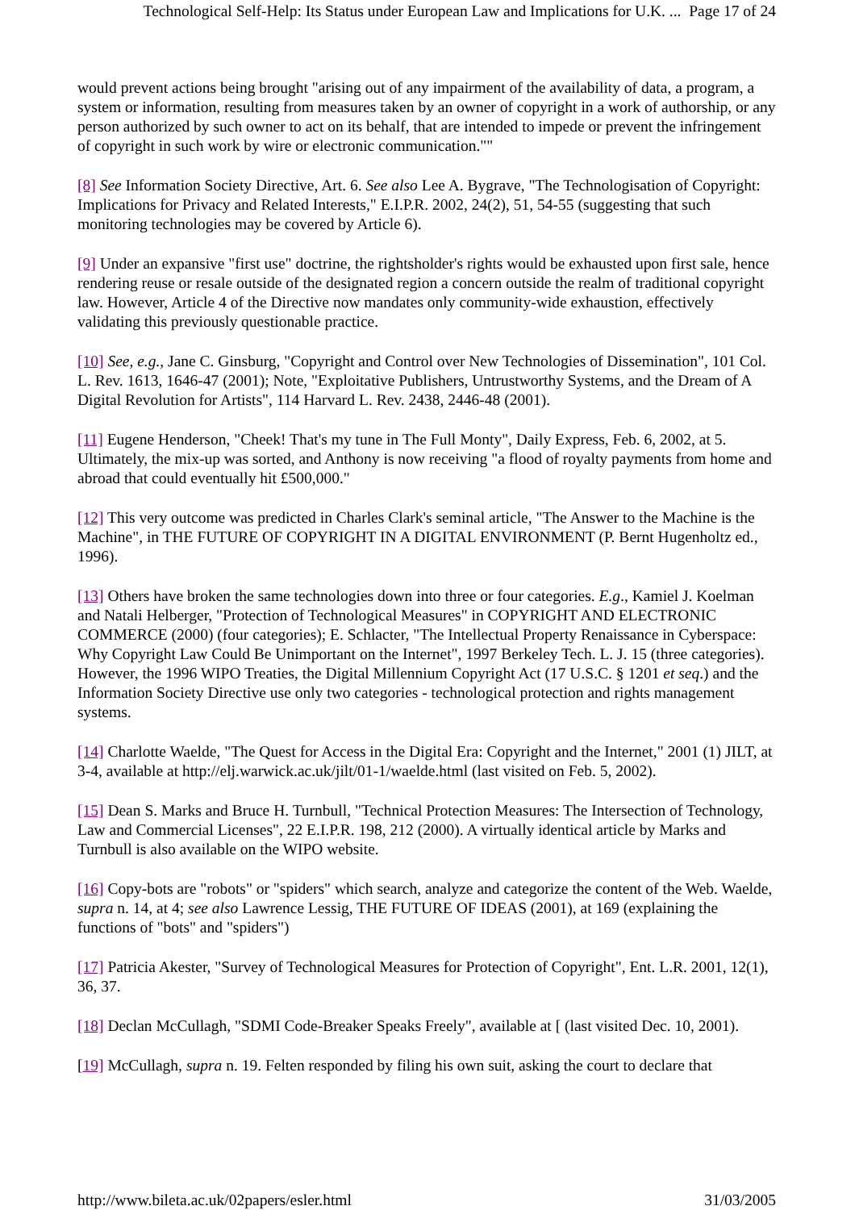Technological Self-Help: Its Status under European Law and Implications for U.K. ... Page 17 of 24
would prevent actions being brought "arising out of any impairment of the availability of data, a program, a system or information, resulting from measures taken by an owner of copyright in a work of authorship, or any person authorized by such owner to act on its behalf, that are intended to impede or prevent the infringement of copyright in such work by wire or electronic communication.""
[8] See Information Society Directive, Art. 6. See also Lee A. Bygrave, "The Technologisation of Copyright: Implications for Privacy and Related Interests," E.I.P.R. 2002, 24(2), 51, 54-55 (suggesting that such monitoring technologies may be covered by Article 6).
[9] Under an expansive "first use" doctrine, the rightsholder's rights would be exhausted upon first sale, hence rendering reuse or resale outside of the designated region a concern outside the realm of traditional copyright law. However, Article 4 of the Directive now mandates only community-wide exhaustion, effectively validating this previously questionable practice.
[10] See, e.g., Jane C. Ginsburg, "Copyright and Control over New Technologies of Dissemination", 101 Col. L. Rev. 1613, 1646-47 (2001); Note, "Exploitative Publishers, Untrustworthy Systems, and the Dream of A Digital Revolution for Artists", 114 Harvard L. Rev. 2438, 2446-48 (2001).
[11] Eugene Henderson, "Cheek! That's my tune in The Full Monty", Daily Express, Feb. 6, 2002, at 5. Ultimately, the mix-up was sorted, and Anthony is now receiving "a flood of royalty payments from home and abroad that could eventually hit £500,000."
[12] This very outcome was predicted in Charles Clark's seminal article, "The Answer to the Machine is the Machine", in THE FUTURE OF COPYRIGHT IN A DIGITAL ENVIRONMENT (P. Bernt Hugenholtz ed., 1996).
[13] Others have broken the same technologies down into three or four categories. E.g., Kamiel J. Koelman and Natali Helberger, "Protection of Technological Measures" in COPYRIGHT AND ELECTRONIC COMMERCE (2000) (four categories); E. Schlacter, "The Intellectual Property Renaissance in Cyberspace: Why Copyright Law Could Be Unimportant on the Internet", 1997 Berkeley Tech. L. J. 15 (three categories). However, the 1996 WIPO Treaties, the Digital Millennium Copyright Act (17 U.S.C. § 1201 et seq.) and the Information Society Directive use only two categories - technological protection and rights management systems.
[14] Charlotte Waelde, "The Quest for Access in the Digital Era: Copyright and the Internet," 2001 (1) JILT, at 3-4, available at http://elj.warwick.ac.uk/jilt/01-1/waelde.html (last visited on Feb. 5, 2002).
[15] Dean S. Marks and Bruce H. Turnbull, "Technical Protection Measures: The Intersection of Technology, Law and Commercial Licenses", 22 E.I.P.R. 198, 212 (2000). A virtually identical article by Marks and Turnbull is also available on the WIPO website.
[16] Copy-bots are "robots" or "spiders" which search, analyze and categorize the content of the Web. Waelde, supra n. 14, at 4; see also Lawrence Lessig, THE FUTURE OF IDEAS (2001), at 169 (explaining the functions of "bots" and "spiders")
[17] Patricia Akester, "Survey of Technological Measures for Protection of Copyright", Ent. L.R. 2001, 12(1), 36, 37.
[18] Declan McCullagh, "SDMI Code-Breaker Speaks Freely", available at [ (last visited Dec. 10, 2001).
[19] McCullagh, supra n. 19. Felten responded by filing his own suit, asking the court to declare that
http://www.bileta.ac.uk/02papers/esler.html 31/03/2005